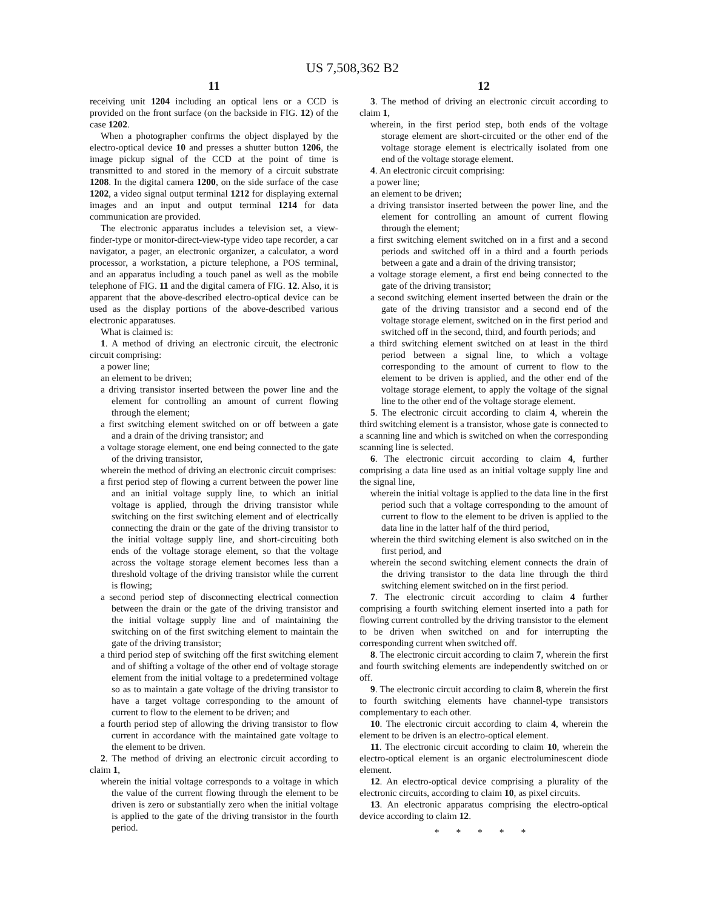US 7,508,362 B2
11
receiving unit 1204 including an optical lens or a CCD is provided on the front surface (on the backside in FIG. 12) of the case 1202.
When a photographer confirms the object displayed by the electro-optical device 10 and presses a shutter button 1206, the image pickup signal of the CCD at the point of time is transmitted to and stored in the memory of a circuit substrate 1208. In the digital camera 1200, on the side surface of the case 1202, a video signal output terminal 1212 for displaying external images and an input and output terminal 1214 for data communication are provided.
The electronic apparatus includes a television set, a view-finder-type or monitor-direct-view-type video tape recorder, a car navigator, a pager, an electronic organizer, a calculator, a word processor, a workstation, a picture telephone, a POS terminal, and an apparatus including a touch panel as well as the mobile telephone of FIG. 11 and the digital camera of FIG. 12. Also, it is apparent that the above-described electro-optical device can be used as the display portions of the above-described various electronic apparatuses.
What is claimed is:
1. A method of driving an electronic circuit, the electronic circuit comprising:
a power line;
an element to be driven;
a driving transistor inserted between the power line and the element for controlling an amount of current flowing through the element;
a first switching element switched on or off between a gate and a drain of the driving transistor; and
a voltage storage element, one end being connected to the gate of the driving transistor,
wherein the method of driving an electronic circuit comprises:
a first period step of flowing a current between the power line and an initial voltage supply line, to which an initial voltage is applied, through the driving transistor while switching on the first switching element and of electrically connecting the drain or the gate of the driving transistor to the initial voltage supply line, and short-circuiting both ends of the voltage storage element, so that the voltage across the voltage storage element becomes less than a threshold voltage of the driving transistor while the current is flowing;
a second period step of disconnecting electrical connection between the drain or the gate of the driving transistor and the initial voltage supply line and of maintaining the switching on of the first switching element to maintain the gate of the driving transistor;
a third period step of switching off the first switching element and of shifting a voltage of the other end of voltage storage element from the initial voltage to a predetermined voltage so as to maintain a gate voltage of the driving transistor to have a target voltage corresponding to the amount of current to flow to the element to be driven; and
a fourth period step of allowing the driving transistor to flow current in accordance with the maintained gate voltage to the element to be driven.
2. The method of driving an electronic circuit according to claim 1,
wherein the initial voltage corresponds to a voltage in which the value of the current flowing through the element to be driven is zero or substantially zero when the initial voltage is applied to the gate of the driving transistor in the fourth period.
12
3. The method of driving an electronic circuit according to claim 1,
wherein, in the first period step, both ends of the voltage storage element are short-circuited or the other end of the voltage storage element is electrically isolated from one end of the voltage storage element.
4. An electronic circuit comprising:
a power line;
an element to be driven;
a driving transistor inserted between the power line, and the element for controlling an amount of current flowing through the element;
a first switching element switched on in a first and a second periods and switched off in a third and a fourth periods between a gate and a drain of the driving transistor;
a voltage storage element, a first end being connected to the gate of the driving transistor;
a second switching element inserted between the drain or the gate of the driving transistor and a second end of the voltage storage element, switched on in the first period and switched off in the second, third, and fourth periods; and
a third switching element switched on at least in the third period between a signal line, to which a voltage corresponding to the amount of current to flow to the element to be driven is applied, and the other end of the voltage storage element, to apply the voltage of the signal line to the other end of the voltage storage element.
5. The electronic circuit according to claim 4, wherein the third switching element is a transistor, whose gate is connected to a scanning line and which is switched on when the corresponding scanning line is selected.
6. The electronic circuit according to claim 4, further comprising a data line used as an initial voltage supply line and the signal line,
wherein the initial voltage is applied to the data line in the first period such that a voltage corresponding to the amount of current to flow to the element to be driven is applied to the data line in the latter half of the third period,
wherein the third switching element is also switched on in the first period, and
wherein the second switching element connects the drain of the driving transistor to the data line through the third switching element switched on in the first period.
7. The electronic circuit according to claim 4 further comprising a fourth switching element inserted into a path for flowing current controlled by the driving transistor to the element to be driven when switched on and for interrupting the corresponding current when switched off.
8. The electronic circuit according to claim 7, wherein the first and fourth switching elements are independently switched on or off.
9. The electronic circuit according to claim 8, wherein the first to fourth switching elements have channel-type transistors complementary to each other.
10. The electronic circuit according to claim 4, wherein the element to be driven is an electro-optical element.
11. The electronic circuit according to claim 10, wherein the electro-optical element is an organic electroluminescent diode element.
12. An electro-optical device comprising a plurality of the electronic circuits, according to claim 10, as pixel circuits.
13. An electronic apparatus comprising the electro-optical device according to claim 12.
* * * * *